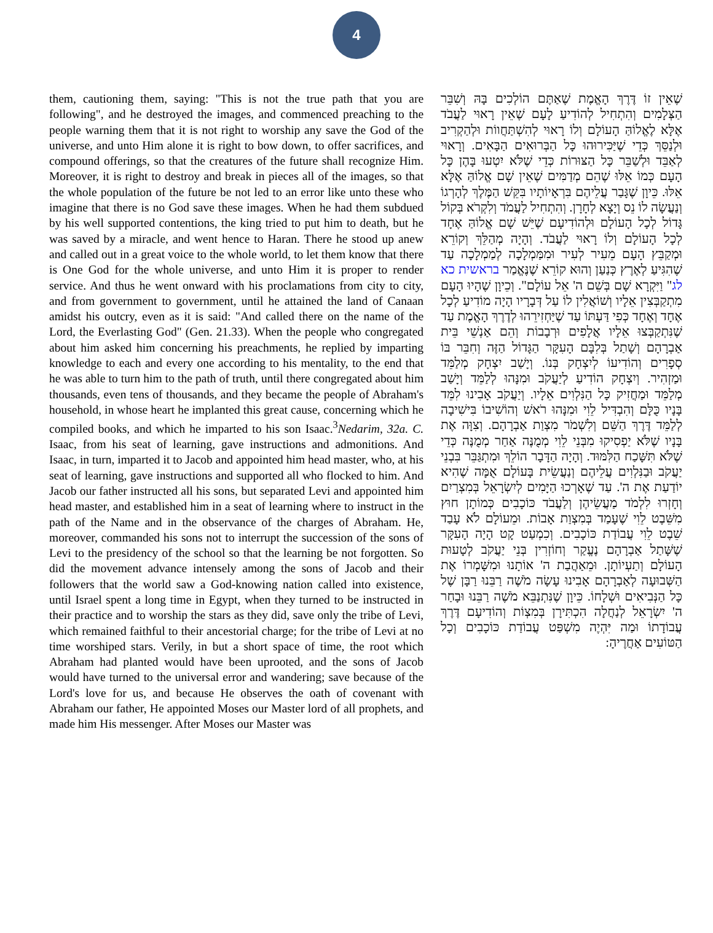4
them, cautioning them, saying: "This is not the true path that you are following", and he destroyed the images, and commenced preaching to the people warning them that it is not right to worship any save the God of the universe, and unto Him alone it is right to bow down, to offer sacrifices, and compound offerings, so that the creatures of the future shall recognize Him. Moreover, it is right to destroy and break in pieces all of the images, so that the whole population of the future be not led to an error like unto these who imagine that there is no God save these images. When he had them subdued by his well supported contentions, the king tried to put him to death, but he was saved by a miracle, and went hence to Haran. There he stood up anew and called out in a great voice to the whole world, to let them know that there is One God for the whole universe, and unto Him it is proper to render service. And thus he went onward with his proclamations from city to city, and from government to government, until he attained the land of Canaan amidst his outcry, even as it is said: "And called there on the name of the Lord, the Everlasting God" (Gen. 21.33). When the people who congregated about him asked him concerning his preachments, he replied by imparting knowledge to each and every one according to his mentality, to the end that he was able to turn him to the path of truth, until there congregated about him thousands, even tens of thousands, and they became the people of Abraham's household, in whose heart he implanted this great cause, concerning which he compiled books, and which he imparted to his son Isaac.<sup>3</sup>Nedarim, 32a. C. Isaac, from his seat of learning, gave instructions and admonitions. And Isaac, in turn, imparted it to Jacob and appointed him head master, who, at his seat of learning, gave instructions and supported all who flocked to him. And Jacob our father instructed all his sons, but separated Levi and appointed him head master, and established him in a seat of learning where to instruct in the path of the Name and in the observance of the charges of Abraham. He, moreover, commanded his sons not to interrupt the succession of the sons of Levi to the presidency of the school so that the learning be not forgotten. So did the movement advance intensely among the sons of Jacob and their followers that the world saw a God-knowing nation called into existence, until Israel spent a long time in Egypt, when they turned to be instructed in their practice and to worship the stars as they did, save only the tribe of Levi, which remained faithful to their ancestorial charge; for the tribe of Levi at no time worshiped stars. Verily, in but a short space of time, the root which Abraham had planted would have been uprooted, and the sons of Jacob would have turned to the universal error and wandering; save because of the Lord's love for us, and because He observes the oath of covenant with Abraham our father, He appointed Moses our Master lord of all prophets, and made him His messenger. After Moses our Master was
שֶׁאֵין זוֹ דֶּרֶךְ הָאֱמֶת שֶׁאַתֶּם הוֹלְכִים בָּהּ וְשִׁבֵּר הַצְּלָמִים וְהִתְחִיל לְהוֹדִיעַ לָעָם שֶׁאֵין רָאוּי לַעֲבֹד אֶלָּא לֶאֱלוֹהַּ הָעוֹלָם וְלוֹ רָאוּי לְהִשְׁתַּחֲווֹת וּלְהַקְרִיב וּלְנַסֵּךְ כְּדֵי שֶׁיַּכִּירוּהוּ כָּל הַבְּרוּאִים הַבָּאִים. וְרָאוּי לְאַבֵּד וּלְשַׁבֵּר כָּל הַצּוּרוֹת כְּדֵי שֶׁלֹּא יִטְעוּ בָּהֶן כָּל הָעָם כְּמוֹ אֵלּוּ שֶׁהֵם מְדַמִּים שֶׁאֵין שָׁם אֱלוֹהַּ אֶלָּא אֵלּוּ. כֵּיוָן שֶׁגָּבַר עֲלֵיהֶם בִּרְאָיוֹתָיו בִּקֵּשׁ הַמֶּלֶךְ לְהָרְגוֹ וְנַעֲשָׂה לוֹ נֵס וְיָצָא לְחָרָן. וְהִתְחִיל לַעֲמֹד וְלִקְרֹא בְּקוֹל גָּדוֹל לְכָל הָעוֹלָם וּלְהוֹדִיעָם שֶׁיֵּשׁ שָׁם אֱלוֹהַּ אֶחָד לְכָל הָעוֹלָם וְלוֹ רָאוּי לַעֲבֹד. וְהָיָה מְהַלֵּךְ וְקוֹרֵא וּמְקַבֵּץ הָעָם מֵעִיר לְעִיר וּמִמַּמְלָכָה לְמַמְלָכָה עַד שֶׁהִגִּיעַ לְאֶרֶץ כְּנַעַן וְהוּא קוֹרֵא שֶׁנֶּאֱמַר בראשית כא לג" וַיִּקְרָא שָׁם בְּשֵׁם ה' אֵל עוֹלָם". וְכֵיוָן שֶׁהָיוּ הָעָם מִתְקַבְּצִין אֵלָיו וְשׁוֹאֲלִין לוֹ עַל דְּבָרָיו הָיָה מוֹדִיעַ לְכָל אֶחָד וְאֶחָד כְּפִי דַּעְתּוֹ עַד שֶׁיַּחְזִירֵהוּ לְדֶרֶךְ הָאֱמֶת עַד שֶׁנִּתְקַבְּצוּ אֵלָיו אֲלָפִים וּרְבָבוֹת וְהֵם אַנְשֵׁי בֵּית אַבְרָהָם וְשָׁתַל בְּלִבָּם הָעִקָּר הַגָּדוֹל הַזֶּה וְחִבֵּר בּוֹ סְפָרִים וְהוֹדִיעוֹ לְיִצְחָק בְּנוֹ. וְיָשַׁב יִצְחָק מְלַמֵּד וּמַזְהִיר. וְיִצְחָק הוֹדִיעַ לְיַעֲקֹב וּמִנָּהוּ לְלַמֵּד וְיָשַׁב מְלַמֵּד וּמַחֲזִיק כָּל הַנִּלְוִים אֵלָיו. וְיַעֲקֹב אָבִינוּ לִמֵּד בָּנָיו כֻּלָּם וְהִבְדִּיל לֵוִי וּמִנָּהוּ רֹאשׁ וְהוֹשִׁיבוֹ בִּישִׁיבָה לְלַמֵּד דֶּרֶךְ הַשֵּׁם וְלִשְׁמֹר מִצְוַת אַבְרָהָם. וְצִוָּה אֶת בָּנָיו שֶׁלֹּא יַפְסִיקוּ מִבְּנֵי לֵוִי מְמֻנֶּה אַחַר מְמֻנֶּה כְּדֵי שֶׁלֹּא תִּשָּׁכַח הַלִּמּוּד. וְהָיָה הַדָּבָר הוֹלֵךְ וּמִתְגַּבֵּר בִּבְנֵי יַעֲקֹב וּבַנִּלְוִים עֲלֵיהֶם וְנַעֲשֵׂית בָּעוֹלָם אֻמָּה שֶׁהִיא יוֹדַעַת אֶת ה'. עַד שֶׁאָרְכוּ הַיָּמִים לְיִשְׂרָאֵל בְּמִצְרַיִם וְחָזְרוּ לִלְמֹד מַעֲשֵׂיהֶן וְלַעֲבֹד כּוֹכָבִים כְּמוֹתָן חוּץ מִשֵּׁבֶט לֵוִי שֶׁעָמַד בְּמִצְוַת אָבוֹת. וּמֵעוֹלָם לֹא עָבַד שֵׁבֶט לֵוִי עֲבוֹדַת כּוֹכָבִים. וְכִמְעַט קָט הָיָה הָעִקָּר שֶׁשָּׁתַל אַבְרָהָם נֶעֱקַר וְחוֹזְרִין בְּנֵי יַעֲקֹב לְטָעוּת הָעוֹלָם וְתַעְיוֹתָן. וּמֵאַהֲבַת ה' אוֹתָנוּ וּמִשָּׁמְרוֹ אֶת הַשְּׁבוּעָה לְאַבְרָהָם אָבִינוּ עָשָׂה מֹשֶׁה רַבֵּנוּ רַבָּן שֶׁל כָּל הַנְּבִיאִים וּשְׁלָחוֹ. כֵּיוָן שֶׁנִּתְנַבֵּא מֹשֶׁה רַבֵּנוּ וּבָחַר ה' יִשְׂרָאֵל לְנַחֲלָה הִכְתִּירָן בְּמִצְוֹת וְהוֹדִיעָם דֶּרֶךְ עֲבוֹדָתוֹ וּמַה יִּהְיֶה מִשְׁפַּט עֲבוֹדַת כּוֹכָבִים וְכָל הַטּוֹעִים אַחֲרֶיהָ: